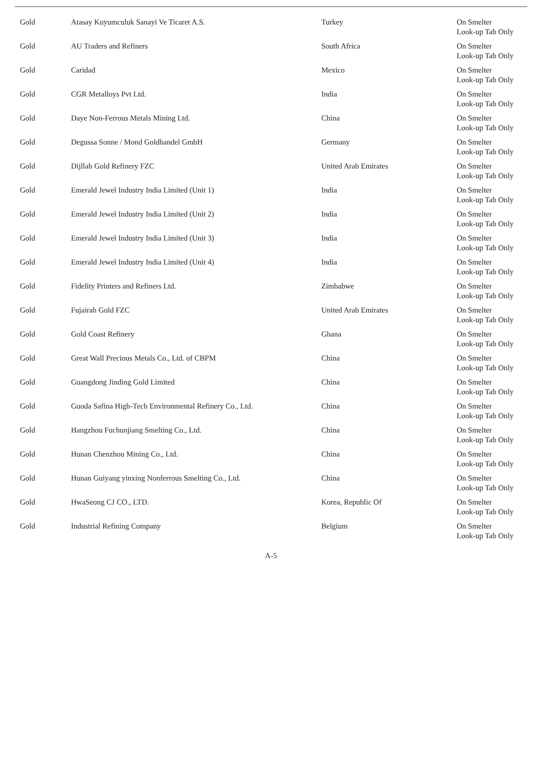| Gold | Atasay Kuyumculuk Sanayi Ve Ticaret A.S. | Turkey | On Smelter Look-up Tab Only |
| Gold | AU Traders and Refiners | South Africa | On Smelter Look-up Tab Only |
| Gold | Caridad | Mexico | On Smelter Look-up Tab Only |
| Gold | CGR Metalloys Pvt Ltd. | India | On Smelter Look-up Tab Only |
| Gold | Daye Non-Ferrous Metals Mining Ltd. | China | On Smelter Look-up Tab Only |
| Gold | Degussa Sonne / Mond Goldhandel GmbH | Germany | On Smelter Look-up Tab Only |
| Gold | Dijllah Gold Refinery FZC | United Arab Emirates | On Smelter Look-up Tab Only |
| Gold | Emerald Jewel Industry India Limited (Unit 1) | India | On Smelter Look-up Tab Only |
| Gold | Emerald Jewel Industry India Limited (Unit 2) | India | On Smelter Look-up Tab Only |
| Gold | Emerald Jewel Industry India Limited (Unit 3) | India | On Smelter Look-up Tab Only |
| Gold | Emerald Jewel Industry India Limited (Unit 4) | India | On Smelter Look-up Tab Only |
| Gold | Fidelity Printers and Refiners Ltd. | Zimbabwe | On Smelter Look-up Tab Only |
| Gold | Fujairah Gold FZC | United Arab Emirates | On Smelter Look-up Tab Only |
| Gold | Gold Coast Refinery | Ghana | On Smelter Look-up Tab Only |
| Gold | Great Wall Precious Metals Co., Ltd. of CBPM | China | On Smelter Look-up Tab Only |
| Gold | Guangdong Jinding Gold Limited | China | On Smelter Look-up Tab Only |
| Gold | Guoda Safina High-Tech Environmental Refinery Co., Ltd. | China | On Smelter Look-up Tab Only |
| Gold | Hangzhou Fuchunjiang Smelting Co., Ltd. | China | On Smelter Look-up Tab Only |
| Gold | Hunan Chenzhou Mining Co., Ltd. | China | On Smelter Look-up Tab Only |
| Gold | Hunan Guiyang yinxing Nonferrous Smelting Co., Ltd. | China | On Smelter Look-up Tab Only |
| Gold | HwaSeong CJ CO., LTD. | Korea, Republic Of | On Smelter Look-up Tab Only |
| Gold | Industrial Refining Company | Belgium | On Smelter Look-up Tab Only |
A-5